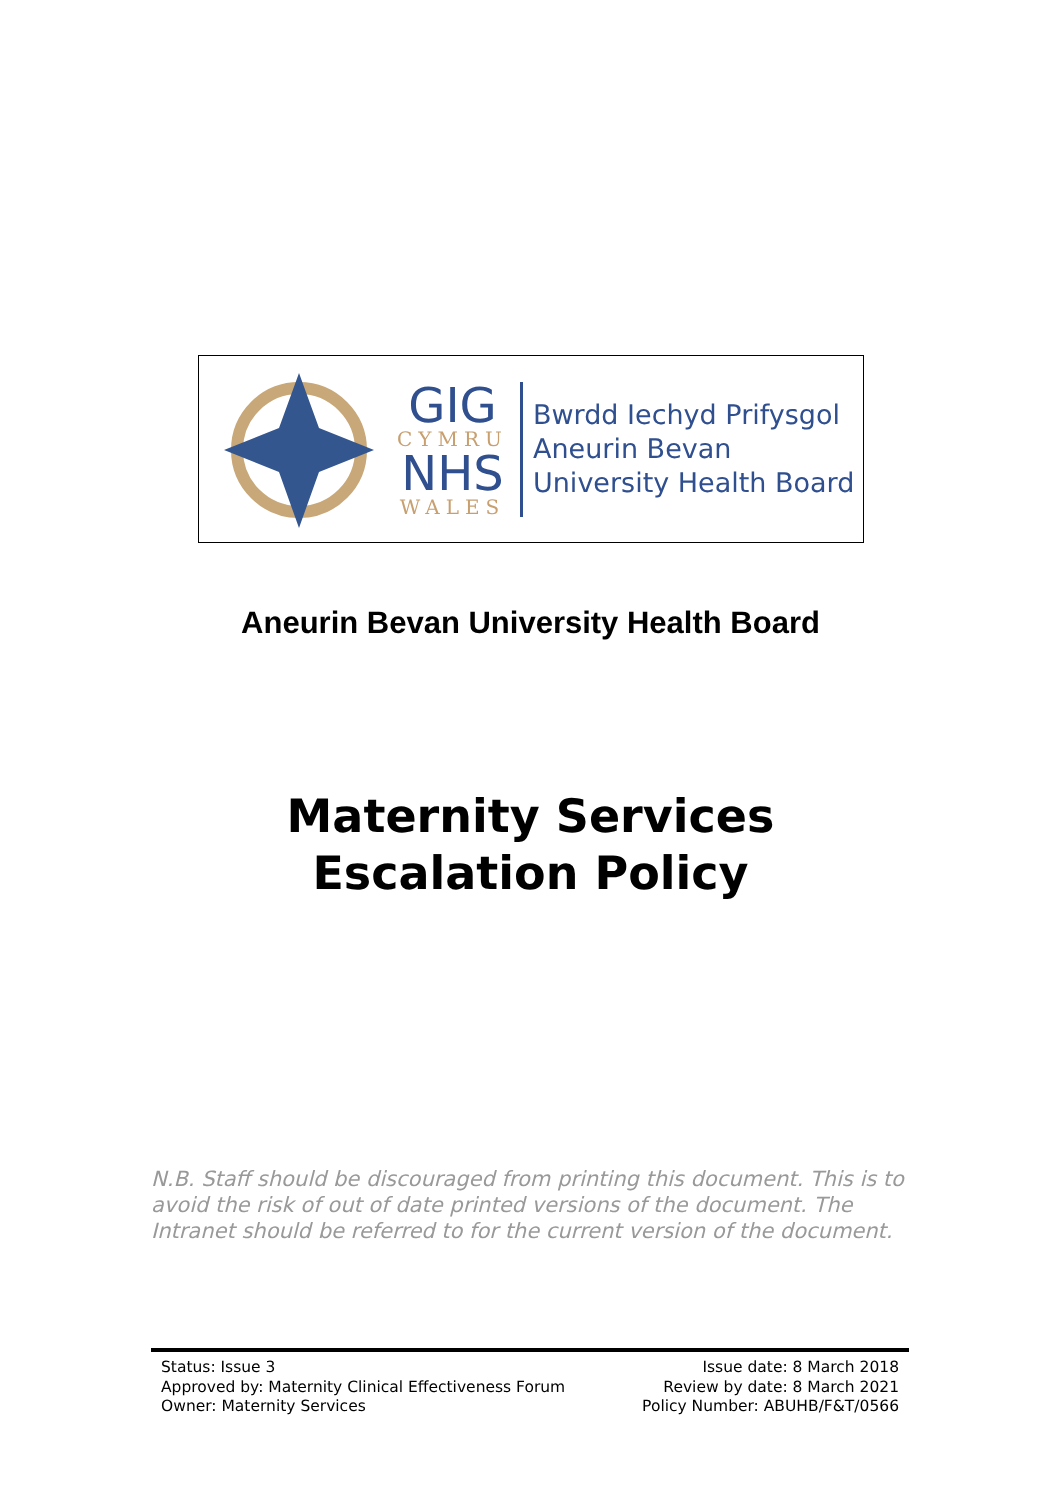GIG
CYMRU
NHS
WALES
Bwrdd Iechyd Prifysgol
Aneurin Bevan
University Health Board
Aneurin Bevan University Health Board
Maternity Services
Escalation Policy
N.B. Staff should be discouraged from printing this document. This is to avoid the risk of out of date printed versions of the document. The Intranet should be referred to for the current version of the document.
Status: Issue 3
Approved by: Maternity Clinical Effectiveness Forum
Owner: Maternity Services
Issue date: 8 March 2018
Review by date: 8 March 2021
Policy Number: ABUHB/F&T/0566